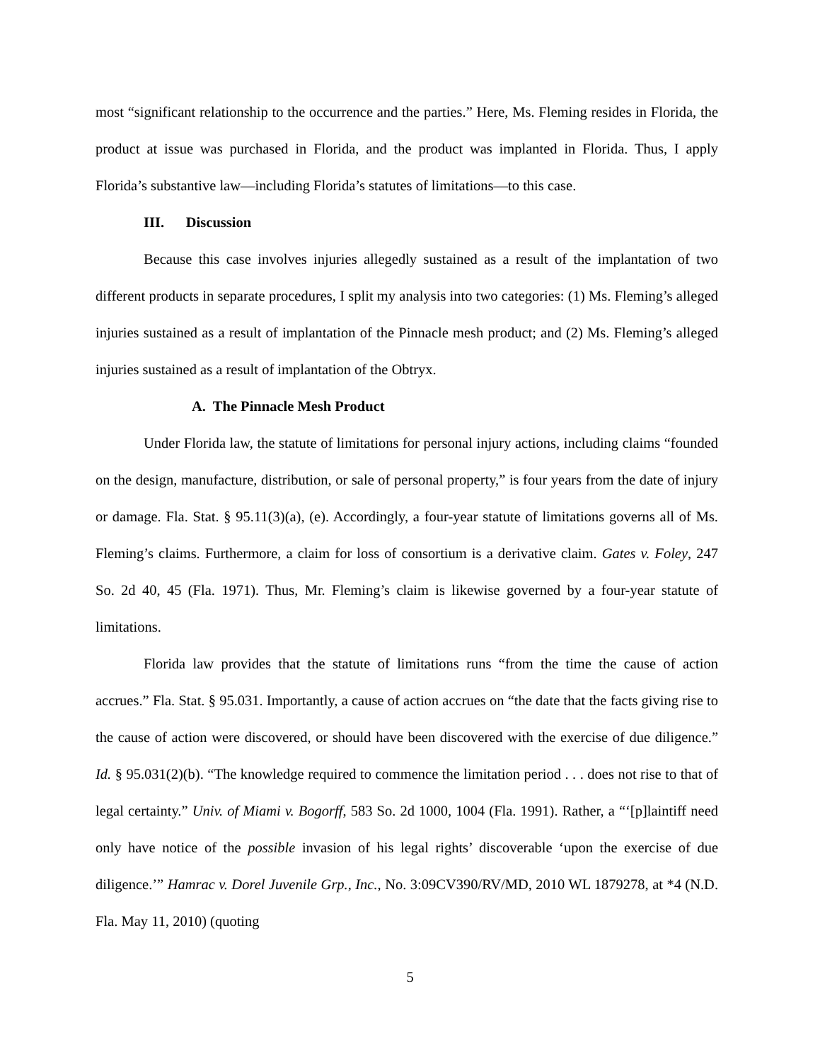most “significant relationship to the occurrence and the parties.” Here, Ms. Fleming resides in Florida, the product at issue was purchased in Florida, and the product was implanted in Florida. Thus, I apply Florida’s substantive law—including Florida’s statutes of limitations—to this case.
III. Discussion
Because this case involves injuries allegedly sustained as a result of the implantation of two different products in separate procedures, I split my analysis into two categories: (1) Ms. Fleming’s alleged injuries sustained as a result of implantation of the Pinnacle mesh product; and (2) Ms. Fleming’s alleged injuries sustained as a result of implantation of the Obtryx.
A. The Pinnacle Mesh Product
Under Florida law, the statute of limitations for personal injury actions, including claims “founded on the design, manufacture, distribution, or sale of personal property,” is four years from the date of injury or damage. Fla. Stat. § 95.11(3)(a), (e). Accordingly, a four-year statute of limitations governs all of Ms. Fleming’s claims. Furthermore, a claim for loss of consortium is a derivative claim. Gates v. Foley, 247 So. 2d 40, 45 (Fla. 1971). Thus, Mr. Fleming’s claim is likewise governed by a four-year statute of limitations.
Florida law provides that the statute of limitations runs “from the time the cause of action accrues.” Fla. Stat. § 95.031. Importantly, a cause of action accrues on “the date that the facts giving rise to the cause of action were discovered, or should have been discovered with the exercise of due diligence.” Id. § 95.031(2)(b). “The knowledge required to commence the limitation period . . . does not rise to that of legal certainty.” Univ. of Miami v. Bogorff, 583 So. 2d 1000, 1004 (Fla. 1991). Rather, a “‘[p]laintiff need only have notice of the possible invasion of his legal rights’ discoverable ‘upon the exercise of due diligence.’” Hamrac v. Dorel Juvenile Grp., Inc., No. 3:09CV390/RV/MD, 2010 WL 1879278, at *4 (N.D. Fla. May 11, 2010) (quoting
5